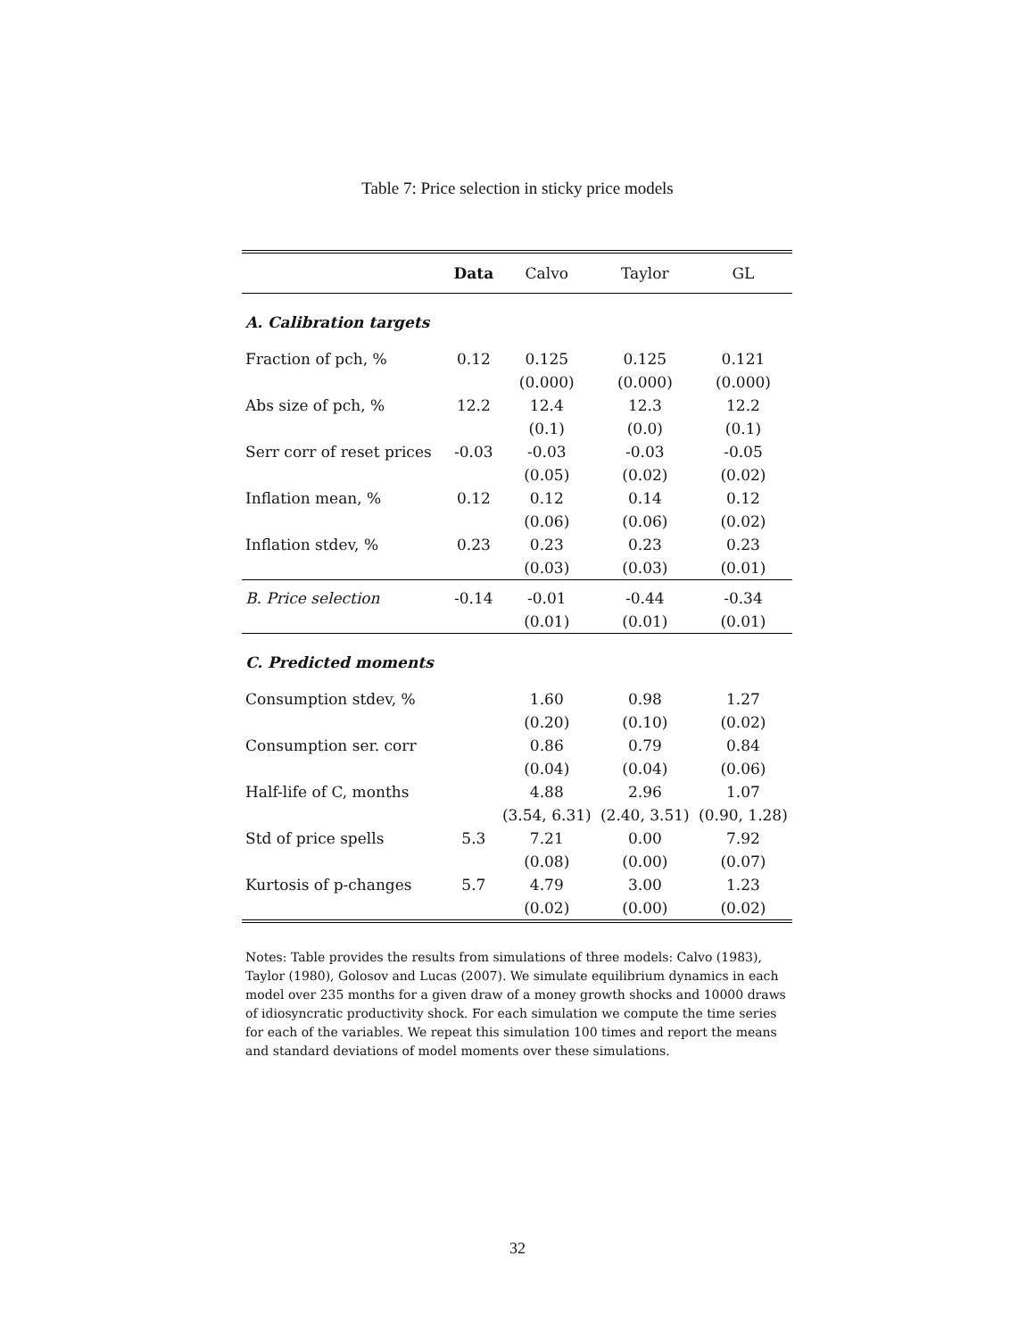Table 7: Price selection in sticky price models
| | Data | Calvo | Taylor | GL |
| --- | --- | --- | --- | --- |
| A. Calibration targets | | | | |
| Fraction of pch, % | 0.12 | 0.125 | 0.125 | 0.121 |
| | | (0.000) | (0.000) | (0.000) |
| Abs size of pch, % | 12.2 | 12.4 | 12.3 | 12.2 |
| | | (0.1) | (0.0) | (0.1) |
| Serr corr of reset prices | -0.03 | -0.03 | -0.03 | -0.05 |
| | | (0.05) | (0.02) | (0.02) |
| Inflation mean, % | 0.12 | 0.12 | 0.14 | 0.12 |
| | | (0.06) | (0.06) | (0.02) |
| Inflation stdev, % | 0.23 | 0.23 | 0.23 | 0.23 |
| | | (0.03) | (0.03) | (0.01) |
| B. Price selection | -0.14 | -0.01 | -0.44 | -0.34 |
| | | (0.01) | (0.01) | (0.01) |
| C. Predicted moments | | | | |
| Consumption stdev, % | | 1.60 | 0.98 | 1.27 |
| | | (0.20) | (0.10) | (0.02) |
| Consumption ser. corr | | 0.86 | 0.79 | 0.84 |
| | | (0.04) | (0.04) | (0.06) |
| Half-life of C, months | | 4.88 | 2.96 | 1.07 |
| | | (3.54, 6.31) | (2.40, 3.51) | (0.90, 1.28) |
| Std of price spells | 5.3 | 7.21 | 0.00 | 7.92 |
| | | (0.08) | (0.00) | (0.07) |
| Kurtosis of p-changes | 5.7 | 4.79 | 3.00 | 1.23 |
| | | (0.02) | (0.00) | (0.02) |
Notes: Table provides the results from simulations of three models: Calvo (1983), Taylor (1980), Golosov and Lucas (2007). We simulate equilibrium dynamics in each model over 235 months for a given draw of a money growth shocks and 10000 draws of idiosyncratic productivity shock. For each simulation we compute the time series for each of the variables. We repeat this simulation 100 times and report the means and standard deviations of model moments over these simulations.
32